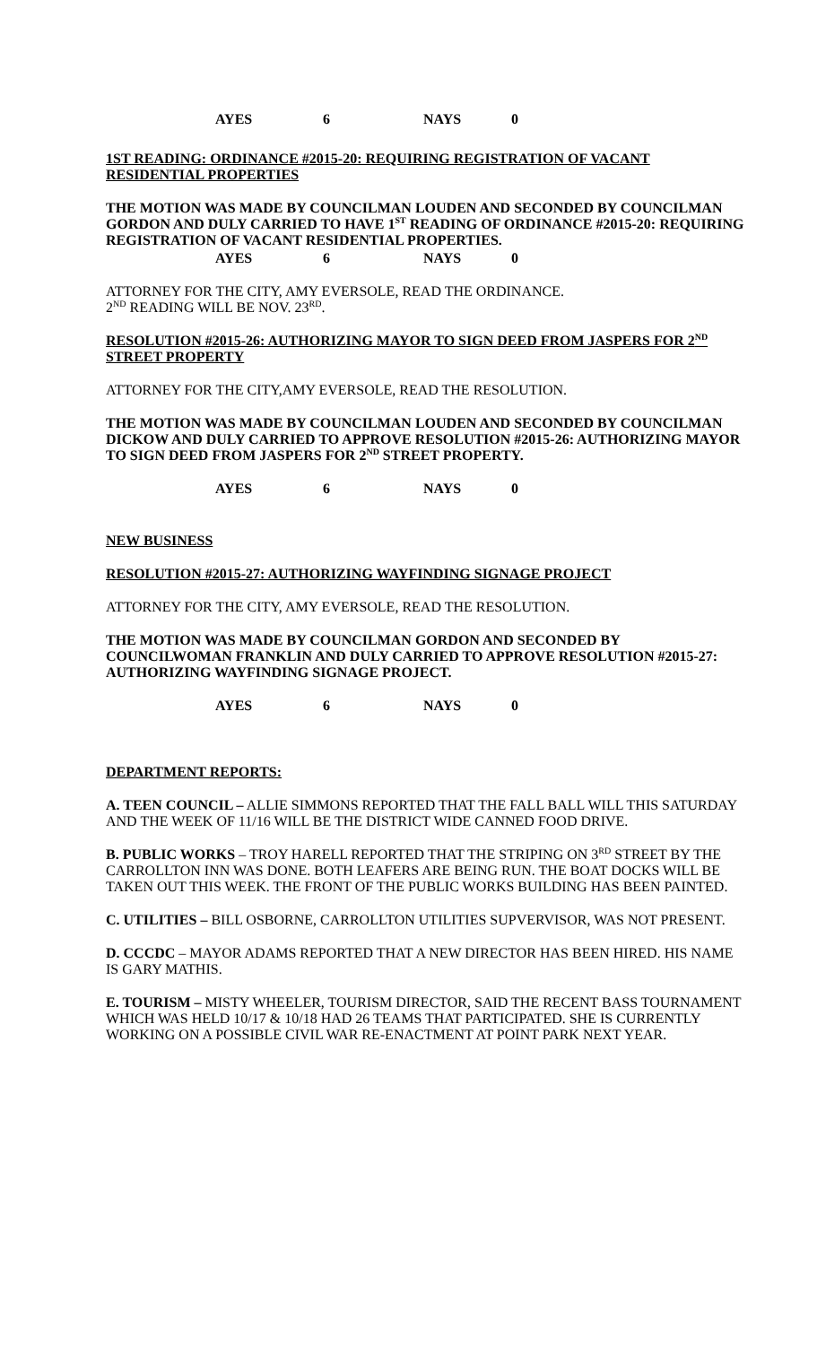AYES 6 NAYS 0
1ST READING: ORDINANCE #2015-20: REQUIRING REGISTRATION OF VACANT RESIDENTIAL PROPERTIES
THE MOTION WAS MADE BY COUNCILMAN LOUDEN AND SECONDED BY COUNCILMAN GORDON AND DULY CARRIED TO HAVE 1<sup>ST</sup> READING OF ORDINANCE #2015-20: REQUIRING REGISTRATION OF VACANT RESIDENTIAL PROPERTIES.
AYES 6 NAYS 0
ATTORNEY FOR THE CITY, AMY EVERSOLE, READ THE ORDINANCE.
2<sup>ND</sup> READING WILL BE NOV. 23<sup>RD</sup>.
RESOLUTION #2015-26: AUTHORIZING MAYOR TO SIGN DEED FROM JASPERS FOR 2<sup>ND</sup> STREET PROPERTY
ATTORNEY FOR THE CITY,AMY EVERSOLE, READ THE RESOLUTION.
THE MOTION WAS MADE BY COUNCILMAN LOUDEN AND SECONDED BY COUNCILMAN DICKOW AND DULY CARRIED TO APPROVE RESOLUTION #2015-26: AUTHORIZING MAYOR TO SIGN DEED FROM JASPERS FOR 2<sup>ND</sup> STREET PROPERTY.
AYES 6 NAYS 0
NEW BUSINESS
RESOLUTION #2015-27: AUTHORIZING WAYFINDING SIGNAGE PROJECT
ATTORNEY FOR THE CITY, AMY EVERSOLE, READ THE RESOLUTION.
THE MOTION WAS MADE BY COUNCILMAN GORDON AND SECONDED BY COUNCILWOMAN FRANKLIN AND DULY CARRIED TO APPROVE RESOLUTION #2015-27: AUTHORIZING WAYFINDING SIGNAGE PROJECT.
AYES 6 NAYS 0
DEPARTMENT REPORTS:
A. TEEN COUNCIL – ALLIE SIMMONS REPORTED THAT THE FALL BALL WILL THIS SATURDAY AND THE WEEK OF 11/16 WILL BE THE DISTRICT WIDE CANNED FOOD DRIVE.
B. PUBLIC WORKS – TROY HARELL REPORTED THAT THE STRIPING ON 3<sup>RD</sup> STREET BY THE CARROLLTON INN WAS DONE. BOTH LEAFERS ARE BEING RUN. THE BOAT DOCKS WILL BE TAKEN OUT THIS WEEK. THE FRONT OF THE PUBLIC WORKS BUILDING HAS BEEN PAINTED.
C. UTILITIES – BILL OSBORNE, CARROLLTON UTILITIES SUPVERVISOR, WAS NOT PRESENT.
D. CCCDC – MAYOR ADAMS REPORTED THAT A NEW DIRECTOR HAS BEEN HIRED. HIS NAME IS GARY MATHIS.
E. TOURISM – MISTY WHEELER, TOURISM DIRECTOR, SAID THE RECENT BASS TOURNAMENT WHICH WAS HELD 10/17 & 10/18 HAD 26 TEAMS THAT PARTICIPATED. SHE IS CURRENTLY WORKING ON A POSSIBLE CIVIL WAR RE-ENACTMENT AT POINT PARK NEXT YEAR.